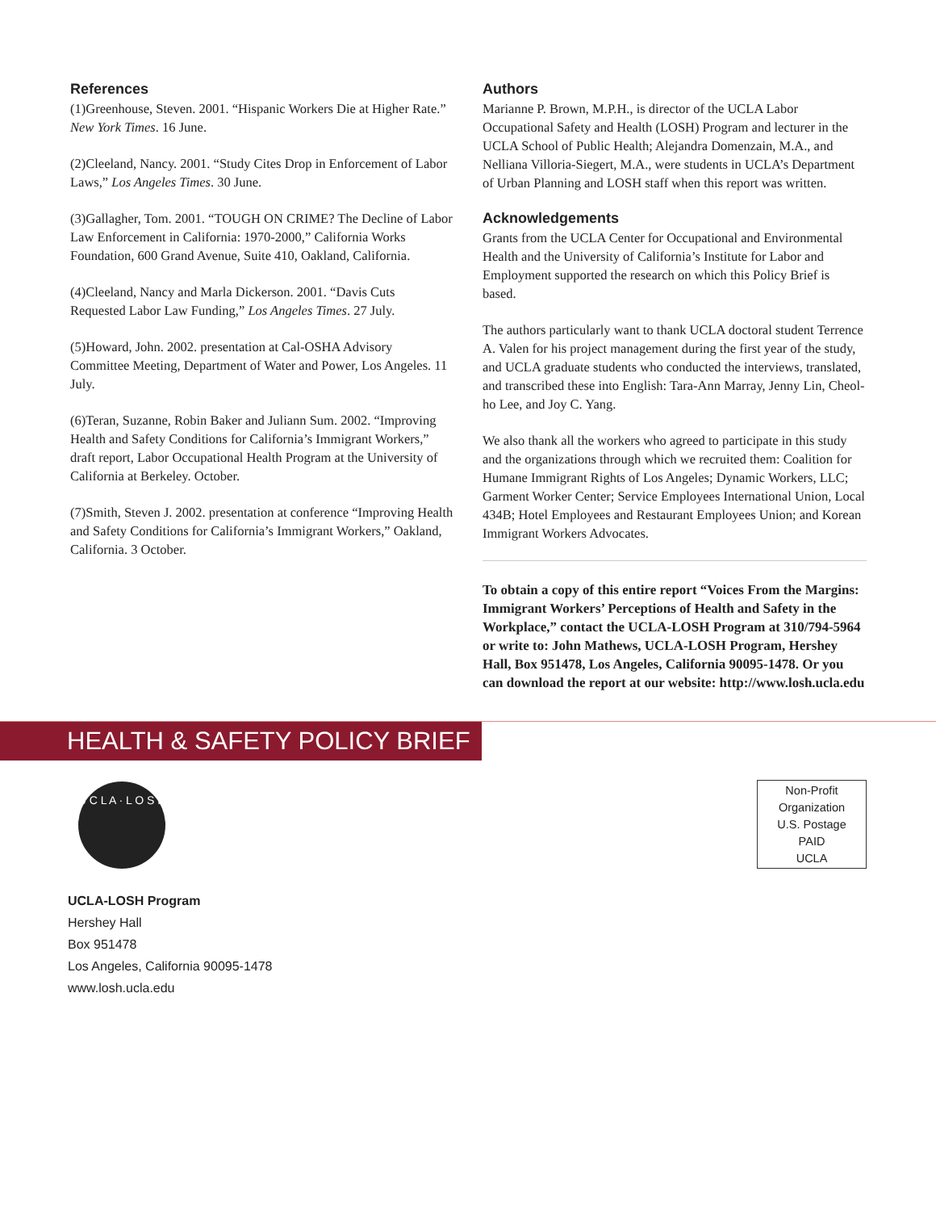References
(1)Greenhouse, Steven. 2001. “Hispanic Workers Die at Higher Rate.” New York Times. 16 June.
(2)Cleeland, Nancy. 2001. “Study Cites Drop in Enforcement of Labor Laws,” Los Angeles Times. 30 June.
(3)Gallagher, Tom. 2001. “TOUGH ON CRIME? The Decline of Labor Law Enforcement in California: 1970-2000,” California Works Foundation, 600 Grand Avenue, Suite 410, Oakland, California.
(4)Cleeland, Nancy and Marla Dickerson. 2001. “Davis Cuts Requested Labor Law Funding,” Los Angeles Times. 27 July.
(5)Howard, John. 2002. presentation at Cal-OSHA Advisory Committee Meeting, Department of Water and Power, Los Angeles. 11 July.
(6)Teran, Suzanne, Robin Baker and Juliann Sum. 2002. “Improving Health and Safety Conditions for California’s Immigrant Workers,” draft report, Labor Occupational Health Program at the University of California at Berkeley. October.
(7)Smith, Steven J. 2002. presentation at conference “Improving Health and Safety Conditions for California’s Immigrant Workers,” Oakland, California. 3 October.
Authors
Marianne P. Brown, M.P.H., is director of the UCLA Labor Occupational Safety and Health (LOSH) Program and lecturer in the UCLA School of Public Health; Alejandra Domenzain, M.A., and Nelliana Villoria-Siegert, M.A., were students in UCLA’s Department of Urban Planning and LOSH staff when this report was written.
Acknowledgements
Grants from the UCLA Center for Occupational and Environmental Health and the University of California’s Institute for Labor and Employment supported the research on which this Policy Brief is based.
The authors particularly want to thank UCLA doctoral student Terrence A. Valen for his project management during the first year of the study, and UCLA graduate students who conducted the interviews, translated, and transcribed these into English: Tara-Ann Marray, Jenny Lin, Cheol-ho Lee, and Joy C. Yang.
We also thank all the workers who agreed to participate in this study and the organizations through which we recruited them: Coalition for Humane Immigrant Rights of Los Angeles; Dynamic Workers, LLC; Garment Worker Center; Service Employees International Union, Local 434B; Hotel Employees and Restaurant Employees Union; and Korean Immigrant Workers Advocates.
To obtain a copy of this entire report “Voices From the Margins: Immigrant Workers’ Perceptions of Health and Safety in the Workplace,” contact the UCLA-LOSH Program at 310/794-5964 or write to: John Mathews, UCLA-LOSH Program, Hershey Hall, Box 951478, Los Angeles, California 90095-1478. Or you can download the report at our website: http://www.losh.ucla.edu
HEALTH & SAFETY POLICY BRIEF
U C L A · L O S H
UCLA-LOSH Program
Hershey Hall
Box 951478
Los Angeles, California 90095-1478
www.losh.ucla.edu
Non-Profit
Organization
U.S. Postage
PAID
UCLA